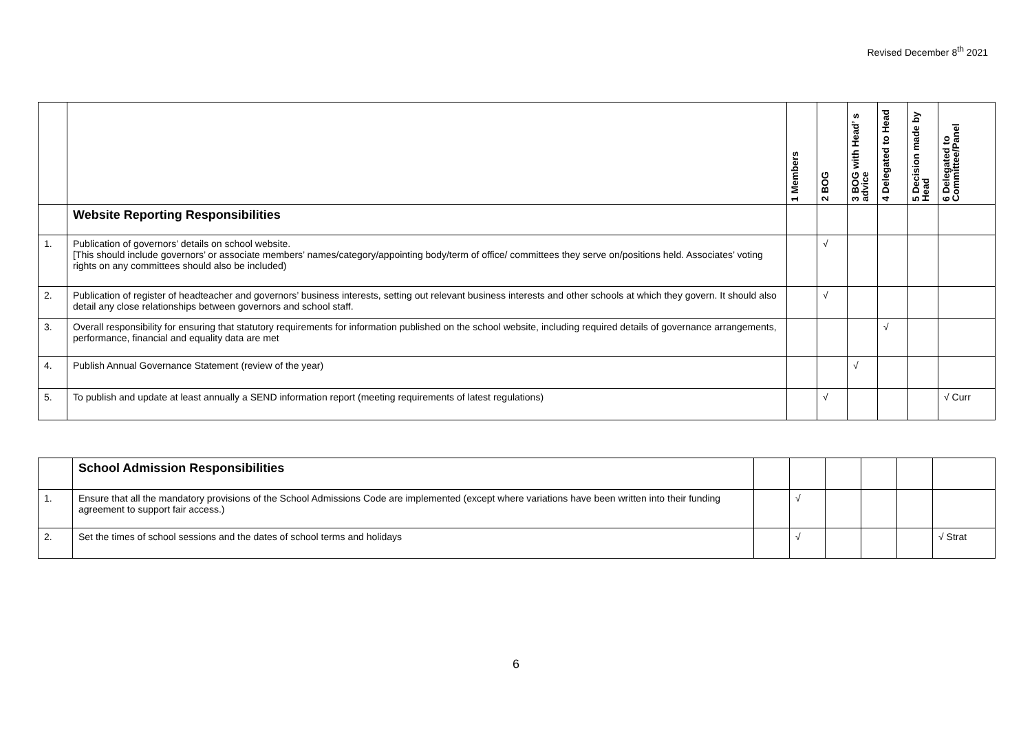Revised December 8<sup>th</sup> 2021
| | | 1 Members | 2 BOG | 3 BOG with Head’ s advice | 4 Delegated to Head | 5 Decision made by Head | 6 Delegated to Committee/Panel |
| --- | --- | --- | --- | --- | --- | --- | --- |
| | Website Reporting Responsibilities | | | | | | |
| 1. | Publication of governors’ details on school website. [This should include governors’ or associate members’ names/category/appointing body/term of office/ committees they serve on/positions held. Associates’ voting rights on any committees should also be included) | | √ | | | | |
| 2. | Publication of register of headteacher and governors’ business interests, setting out relevant business interests and other schools at which they govern. It should also detail any close relationships between governors and school staff. | | √ | | | | |
| 3. | Overall responsibility for ensuring that statutory requirements for information published on the school website, including required details of governance arrangements, performance, financial and equality data are met | | | | √ | | |
| 4. | Publish Annual Governance Statement (review of the year) | | | √ | | | |
| 5. | To publish and update at least annually a SEND information report (meeting requirements of latest regulations) | | √ | | | | √ Curr |
| | School Admission Responsibilities | | | | | | |
| 1. | Ensure that all the mandatory provisions of the School Admissions Code are implemented (except where variations have been written into their funding agreement to support fair access.) | | √ | | | | |
| 2. | Set the times of school sessions and the dates of school terms and holidays | | √ | | | | √ Strat |
6